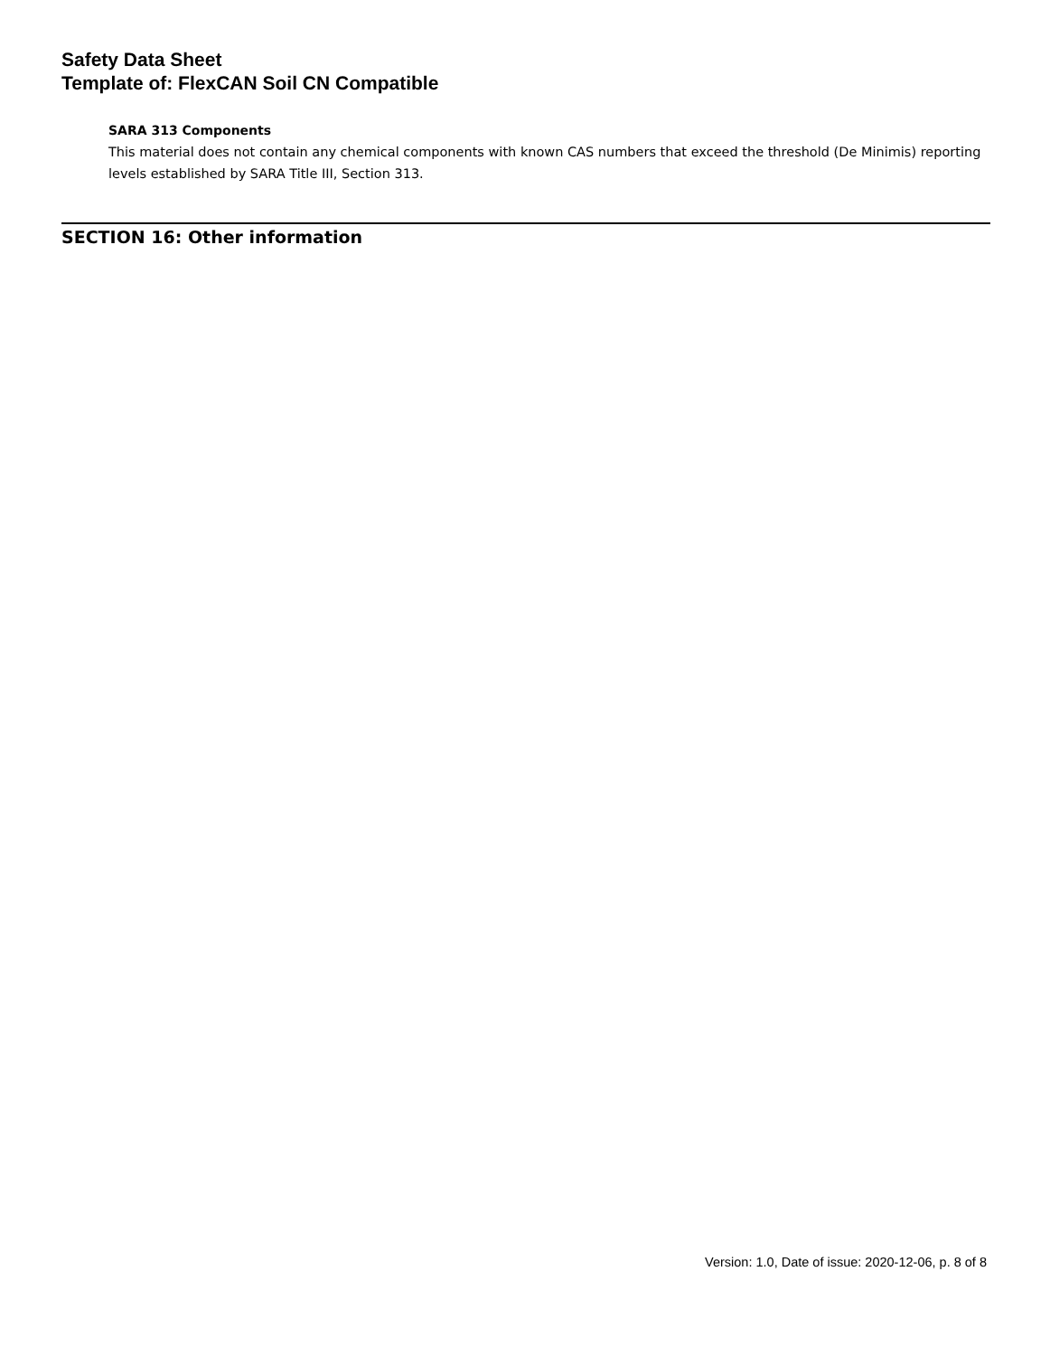Safety Data Sheet
Template of: FlexCAN Soil CN Compatible
SARA 313 Components
This material does not contain any chemical components with known CAS numbers that exceed the threshold (De Minimis) reporting levels established by SARA Title III, Section 313.
SECTION 16: Other information
Version: 1.0, Date of issue: 2020-12-06, p. 8 of 8